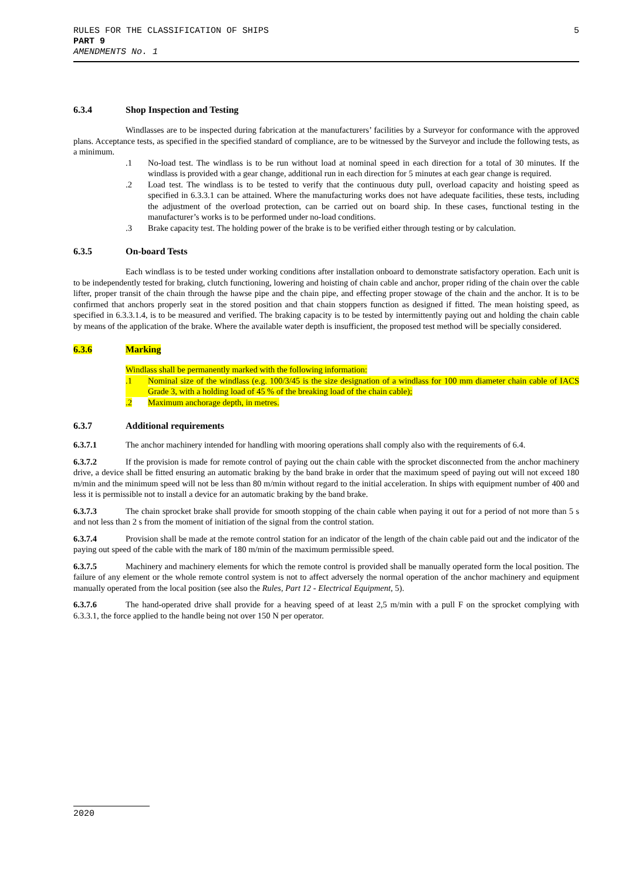5 RULES FOR THE CLASSIFICATION OF SHIPS
PART 9
AMENDMENTS No. 1
6.3.4 Shop Inspection and Testing
Windlasses are to be inspected during fabrication at the manufacturers’ facilities by a Surveyor for conformance with the approved plans. Acceptance tests, as specified in the specified standard of compliance, are to be witnessed by the Surveyor and include the following tests, as a minimum.
.1 No-load test. The windlass is to be run without load at nominal speed in each direction for a total of 30 minutes. If the windlass is provided with a gear change, additional run in each direction for 5 minutes at each gear change is required.
.2 Load test. The windlass is to be tested to verify that the continuous duty pull, overload capacity and hoisting speed as specified in 6.3.3.1 can be attained. Where the manufacturing works does not have adequate facilities, these tests, including the adjustment of the overload protection, can be carried out on board ship. In these cases, functional testing in the manufacturer’s works is to be performed under no-load conditions.
.3 Brake capacity test. The holding power of the brake is to be verified either through testing or by calculation.
6.3.5 On-board Tests
Each windlass is to be tested under working conditions after installation onboard to demonstrate satisfactory operation. Each unit is to be independently tested for braking, clutch functioning, lowering and hoisting of chain cable and anchor, proper riding of the chain over the cable lifter, proper transit of the chain through the hawse pipe and the chain pipe, and effecting proper stowage of the chain and the anchor. It is to be confirmed that anchors properly seat in the stored position and that chain stoppers function as designed if fitted. The mean hoisting speed, as specified in 6.3.3.1.4, is to be measured and verified. The braking capacity is to be tested by intermittently paying out and holding the chain cable by means of the application of the brake. Where the available water depth is insufficient, the proposed test method will be specially considered.
6.3.6 Marking
Windlass shall be permanently marked with the following information:
.1 Nominal size of the windlass (e.g. 100/3/45 is the size designation of a windlass for 100 mm diameter chain cable of IACS Grade 3, with a holding load of 45 % of the breaking load of the chain cable);
.2 Maximum anchorage depth, in metres.
6.3.7 Additional requirements
6.3.7.1 The anchor machinery intended for handling with mooring operations shall comply also with the requirements of 6.4.
6.3.7.2 If the provision is made for remote control of paying out the chain cable with the sprocket disconnected from the anchor machinery drive, a device shall be fitted ensuring an automatic braking by the band brake in order that the maximum speed of paying out will not exceed 180 m/min and the minimum speed will not be less than 80 m/min without regard to the initial acceleration. In ships with equipment number of 400 and less it is permissible not to install a device for an automatic braking by the band brake.
6.3.7.3 The chain sprocket brake shall provide for smooth stopping of the chain cable when paying it out for a period of not more than 5 s and not less than 2 s from the moment of initiation of the signal from the control station.
6.3.7.4 Provision shall be made at the remote control station for an indicator of the length of the chain cable paid out and the indicator of the paying out speed of the cable with the mark of 180 m/min of the maximum permissible speed.
6.3.7.5 Machinery and machinery elements for which the remote control is provided shall be manually operated form the local position. The failure of any element or the whole remote control system is not to affect adversely the normal operation of the anchor machinery and equipment manually operated from the local position (see also the Rules, Part 12 - Electrical Equipment, 5).
6.3.7.6 The hand-operated drive shall provide for a heaving speed of at least 2,5 m/min with a pull F on the sprocket complying with 6.3.3.1, the force applied to the handle being not over 150 N per operator.
2020